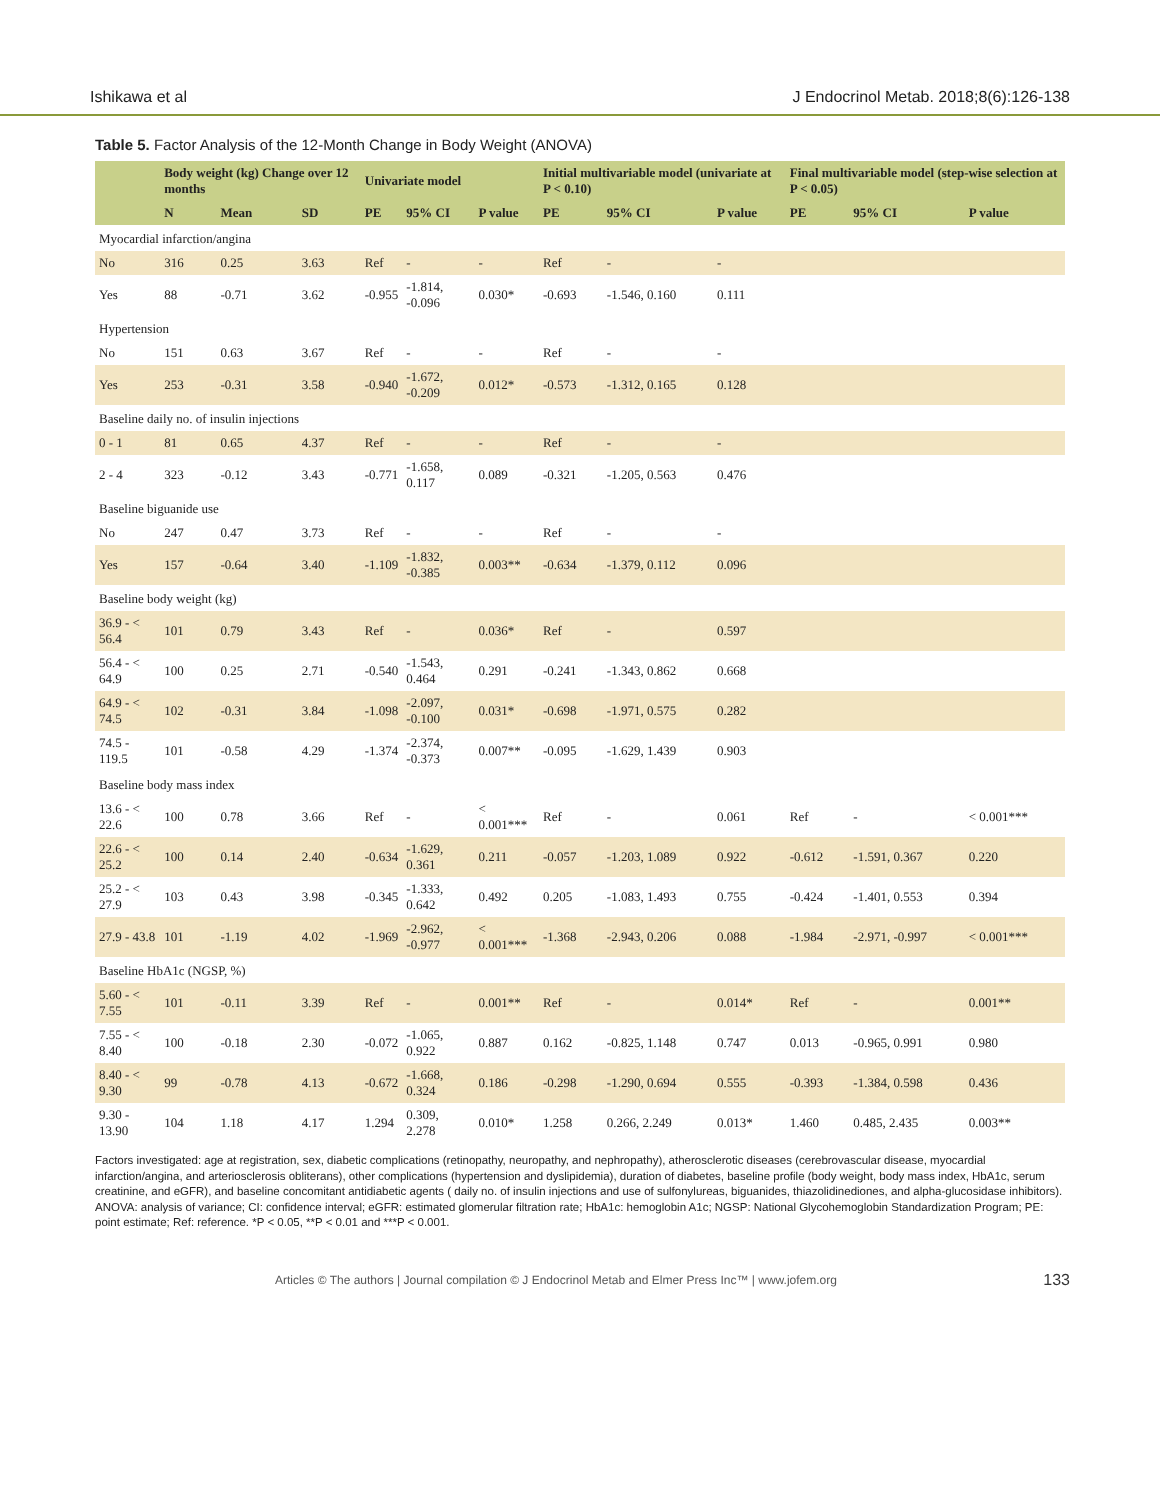Ishikawa et al J Endocrinol Metab. 2018;8(6):126-138
Table 5. Factor Analysis of the 12-Month Change in Body Weight (ANOVA)
| | Body weight (kg) Change over 12 months | | | Univariate model | | | Initial multivariable model (univariate at P < 0.10) | | | Final multivariable model (step-wise selection at P < 0.05) | | |
| --- | --- | --- | --- | --- | --- | --- | --- | --- | --- | --- | --- | --- |
| | N | Mean | SD | PE | 95% CI | P value | PE | 95% CI | P value | PE | 95% CI | P value |
| Myocardial infarction/angina | | | | | | | | | | | | |
| No | 316 | 0.25 | 3.63 | Ref | - | - | Ref | - | - | | | |
| Yes | 88 | -0.71 | 3.62 | -0.955 | -1.814, -0.096 | 0.030* | -0.693 | -1.546, 0.160 | 0.111 | | | |
| Hypertension | | | | | | | | | | | | |
| No | 151 | 0.63 | 3.67 | Ref | - | - | Ref | - | - | | | |
| Yes | 253 | -0.31 | 3.58 | -0.940 | -1.672, -0.209 | 0.012* | -0.573 | -1.312, 0.165 | 0.128 | | | |
| Baseline daily no. of insulin injections | | | | | | | | | | | | |
| 0 - 1 | 81 | 0.65 | 4.37 | Ref | - | - | Ref | - | - | | | |
| 2 - 4 | 323 | -0.12 | 3.43 | -0.771 | -1.658, 0.117 | 0.089 | -0.321 | -1.205, 0.563 | 0.476 | | | |
| Baseline biguanide use | | | | | | | | | | | | |
| No | 247 | 0.47 | 3.73 | Ref | - | - | Ref | - | - | | | |
| Yes | 157 | -0.64 | 3.40 | -1.109 | -1.832, -0.385 | 0.003** | -0.634 | -1.379, 0.112 | 0.096 | | | |
| Baseline body weight (kg) | | | | | | | | | | | | |
| 36.9 - < 56.4 | 101 | 0.79 | 3.43 | Ref | - | 0.036* | Ref | - | 0.597 | | | |
| 56.4 - < 64.9 | 100 | 0.25 | 2.71 | -0.540 | -1.543, 0.464 | 0.291 | -0.241 | -1.343, 0.862 | 0.668 | | | |
| 64.9 - < 74.5 | 102 | -0.31 | 3.84 | -1.098 | -2.097, -0.100 | 0.031* | -0.698 | -1.971, 0.575 | 0.282 | | | |
| 74.5 - 119.5 | 101 | -0.58 | 4.29 | -1.374 | -2.374, -0.373 | 0.007** | -0.095 | -1.629, 1.439 | 0.903 | | | |
| Baseline body mass index | | | | | | | | | | | | |
| 13.6 - < 22.6 | 100 | 0.78 | 3.66 | Ref | - | < 0.001*** | Ref | - | 0.061 | Ref | - | < 0.001*** |
| 22.6 - < 25.2 | 100 | 0.14 | 2.40 | -0.634 | -1.629, 0.361 | 0.211 | -0.057 | -1.203, 1.089 | 0.922 | -0.612 | -1.591, 0.367 | 0.220 |
| 25.2 - < 27.9 | 103 | 0.43 | 3.98 | -0.345 | -1.333, 0.642 | 0.492 | 0.205 | -1.083, 1.493 | 0.755 | -0.424 | -1.401, 0.553 | 0.394 |
| 27.9 - 43.8 | 101 | -1.19 | 4.02 | -1.969 | -2.962, -0.977 | < 0.001*** | -1.368 | -2.943, 0.206 | 0.088 | -1.984 | -2.971, -0.997 | < 0.001*** |
| Baseline HbA1c (NGSP, %) | | | | | | | | | | | | |
| 5.60 - < 7.55 | 101 | -0.11 | 3.39 | Ref | - | 0.001** | Ref | - | 0.014* | Ref | - | 0.001** |
| 7.55 - < 8.40 | 100 | -0.18 | 2.30 | -0.072 | -1.065, 0.922 | 0.887 | 0.162 | -0.825, 1.148 | 0.747 | 0.013 | -0.965, 0.991 | 0.980 |
| 8.40 - < 9.30 | 99 | -0.78 | 4.13 | -0.672 | -1.668, 0.324 | 0.186 | -0.298 | -1.290, 0.694 | 0.555 | -0.393 | -1.384, 0.598 | 0.436 |
| 9.30 - 13.90 | 104 | 1.18 | 4.17 | 1.294 | 0.309, 2.278 | 0.010* | 1.258 | 0.266, 2.249 | 0.013* | 1.460 | 0.485, 2.435 | 0.003** |
Factors investigated: age at registration, sex, diabetic complications (retinopathy, neuropathy, and nephropathy), atherosclerotic diseases (cerebrovascular disease, myocardial infarction/angina, and arteriosclerosis obliterans), other complications (hypertension and dyslipidemia), duration of diabetes, baseline profile (body weight, body mass index, HbA1c, serum creatinine, and eGFR), and baseline concomitant antidiabetic agents ( daily no. of insulin injections and use of sulfonylureas, biguanides, thiazolidinediones, and alpha-glucosidase inhibitors). ANOVA: analysis of variance; CI: confidence interval; eGFR: estimated glomerular filtration rate; HbA1c: hemoglobin A1c; NGSP: National Glycohemoglobin Standardization Program; PE: point estimate; Ref: reference. *P < 0.05, **P < 0.01 and ***P < 0.001.
Articles © The authors | Journal compilation © J Endocrinol Metab and Elmer Press Inc™ | www.jofem.org 133